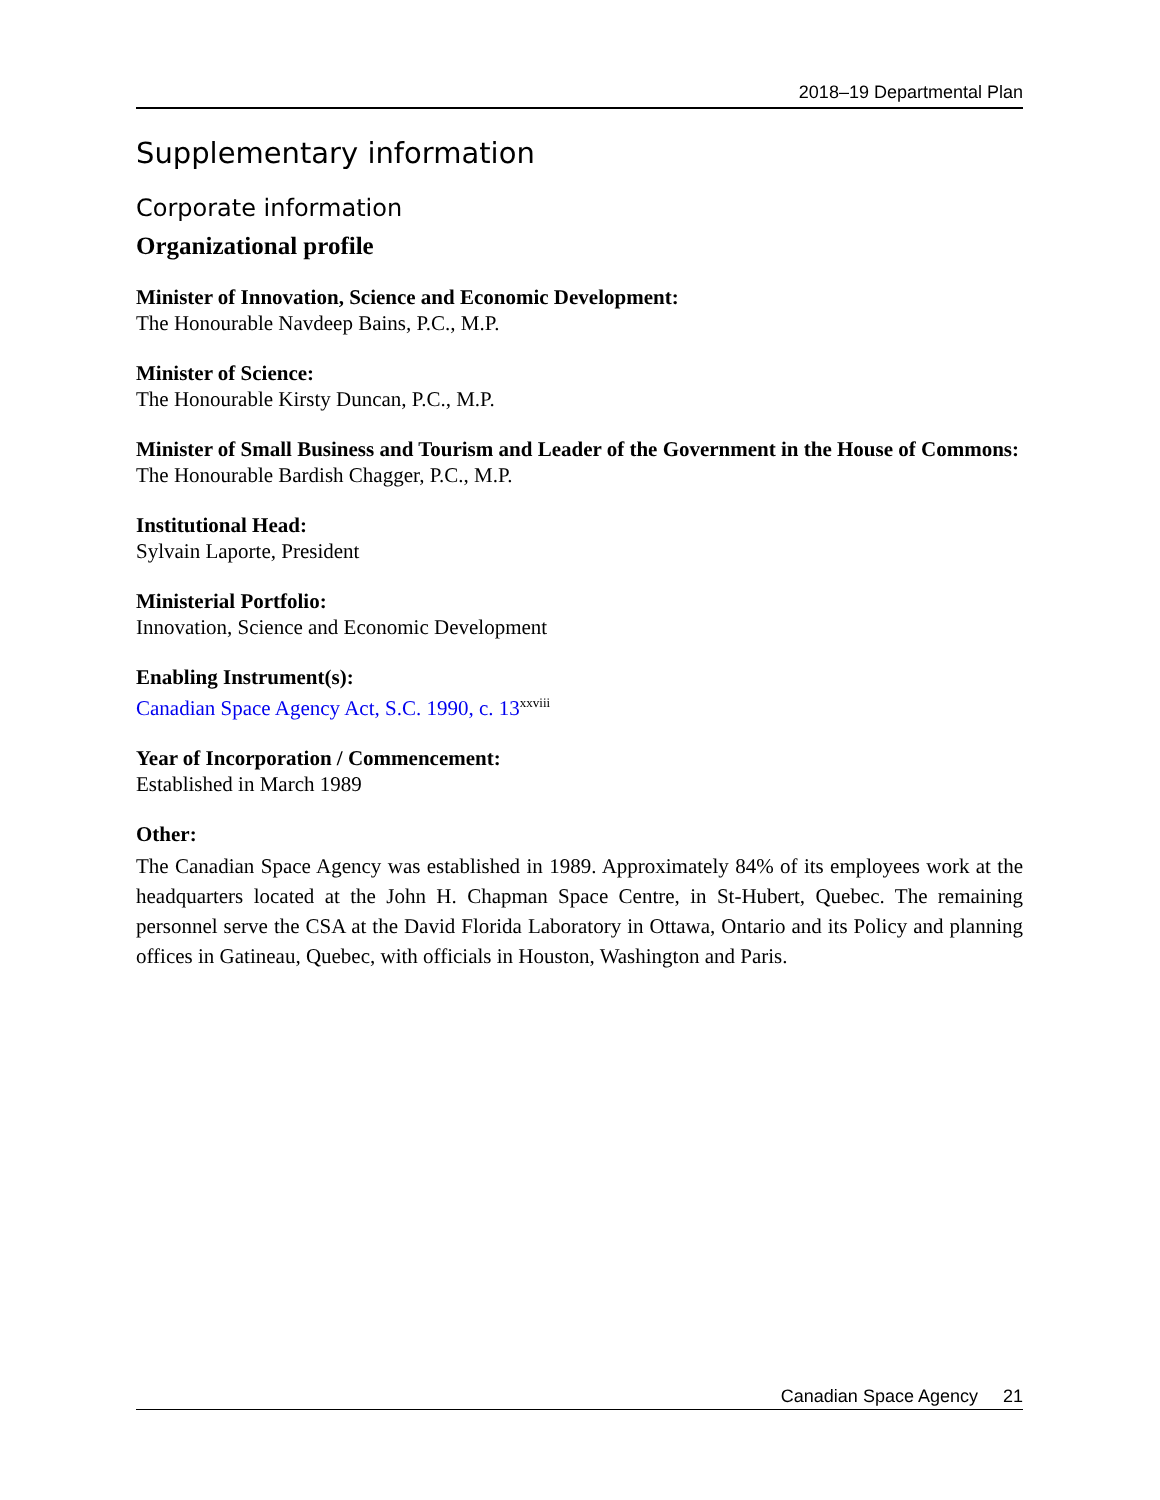2018–19 Departmental Plan
Supplementary information
Corporate information
Organizational profile
Minister of Innovation, Science and Economic Development:
The Honourable Navdeep Bains, P.C., M.P.
Minister of Science:
The Honourable Kirsty Duncan, P.C., M.P.
Minister of Small Business and Tourism and Leader of the Government in the House of Commons:
The Honourable Bardish Chagger, P.C., M.P.
Institutional Head:
Sylvain Laporte, President
Ministerial Portfolio:
Innovation, Science and Economic Development
Enabling Instrument(s):
Canadian Space Agency Act, S.C. 1990, c. 13<sup>xxviii</sup>
Year of Incorporation / Commencement:
Established in March 1989
Other:
The Canadian Space Agency was established in 1989. Approximately 84% of its employees work at the headquarters located at the John H. Chapman Space Centre, in St-Hubert, Quebec. The remaining personnel serve the CSA at the David Florida Laboratory in Ottawa, Ontario and its Policy and planning offices in Gatineau, Quebec, with officials in Houston, Washington and Paris.
Canadian Space Agency 21